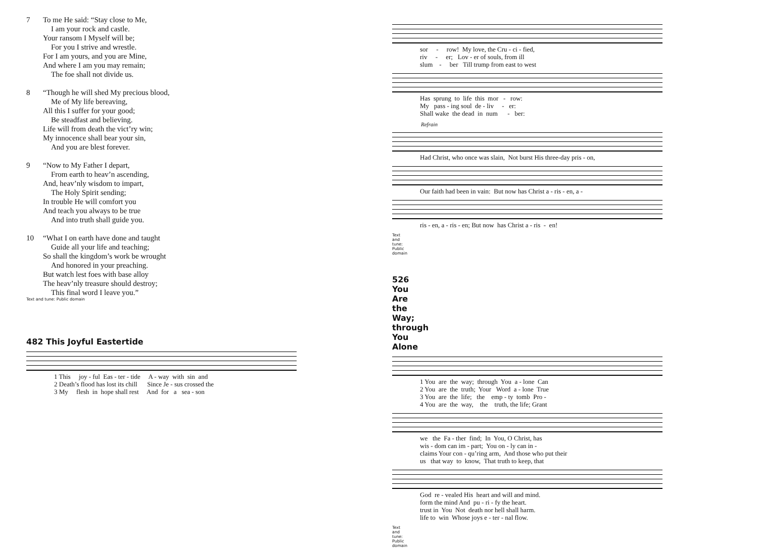7 To me He said: “Stay close to Me,
I am your rock and castle.
Your ransom I Myself will be;
For you I strive and wrestle.
For I am yours, and you are Mine,
And where I am you may remain;
The foe shall not divide us.
8 “Though he will shed My precious blood,
Me of My life bereaving,
All this I suffer for your good;
Be steadfast and believing.
Life will from death the vict’ry win;
My innocence shall bear your sin,
And you are blest forever.
9 “Now to My Father I depart,
From earth to heav’n ascending,
And, heav’nly wisdom to impart,
The Holy Spirit sending;
In trouble He will comfort you
And teach you always to be true
And into truth shall guide you.
10 “What I on earth have done and taught
Guide all your life and teaching;
So shall the kingdom’s work be wrought
And honored in your preaching.
But watch lest foes with base alloy
The heav’nly treasure should destroy;
This final word I leave you.”
Text and tune: Public domain
482 This Joyful Eastertide
1 This joy - ful Eas - ter - tide A - way with sin and 2 Death’s flood has lost its chill Since Je - sus crossed the 3 My flesh in hope shall rest And for a sea - son
sor - row! My love, the Cru - ci - fied, riv - er; Lov - er of souls, from ill slum - ber Till trump from east to west
Has sprung to life this mor - row: My pass - ing soul de - liv - er: Shall wake the dead in num - ber:
Refrain
Had Christ, who once was slain, Not burst His three-day pris - on,
Our faith had been in vain: But now has Christ a - ris - en, a -
ris - en, a - ris - en; But now has Christ a - ris - en!
Text and tune: Public domain
526 You Are the Way; through You Alone
1 You are the way; through You a - lone Can 2 You are the truth; Your Word a - lone True 3 You are the life; the emp - ty tomb Pro - 4 You are the way, the truth, the life; Grant
we the Fa - ther find; In You, O Christ, has wis - dom can im - part; You on - ly can in - claims Your con - qu’ring arm, And those who put their us that way to know, That truth to keep, that
God re - vealed His heart and will and mind. form the mind And pu - ri - fy the heart. trust in You Not death nor hell shall harm. life to win Whose joys e - ter - nal flow.
Text and tune: Public domain